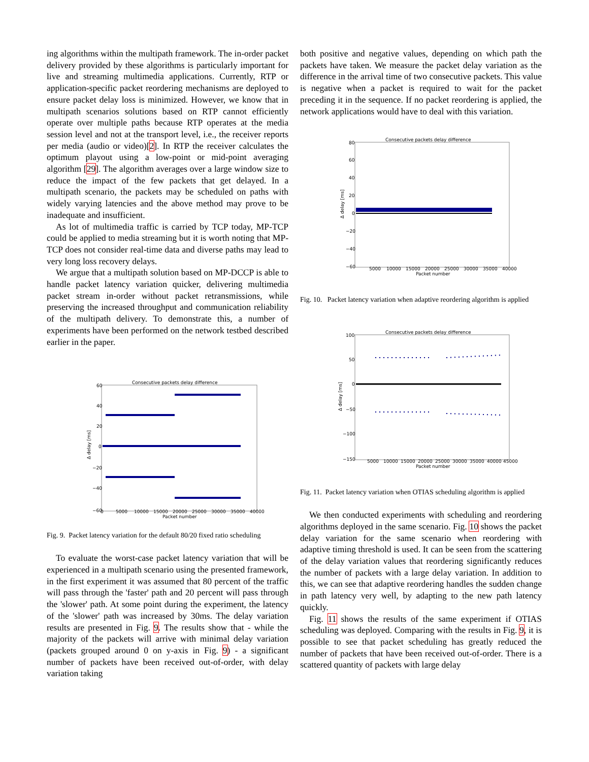ing algorithms within the multipath framework. The in-order packet delivery provided by these algorithms is particularly important for live and streaming multimedia applications. Currently, RTP or application-specific packet reordering mechanisms are deployed to ensure packet delay loss is minimized. However, we know that in multipath scenarios solutions based on RTP cannot efficiently operate over multiple paths because RTP operates at the media session level and not at the transport level, i.e., the receiver reports per media (audio or video)[2]. In RTP the receiver calculates the optimum playout using a low-point or mid-point averaging algorithm [29]. The algorithm averages over a large window size to reduce the impact of the few packets that get delayed. In a multipath scenario, the packets may be scheduled on paths with widely varying latencies and the above method may prove to be inadequate and insufficient.
As lot of multimedia traffic is carried by TCP today, MP-TCP could be applied to media streaming but it is worth noting that MP-TCP does not consider real-time data and diverse paths may lead to very long loss recovery delays.
We argue that a multipath solution based on MP-DCCP is able to handle packet latency variation quicker, delivering multimedia packet stream in-order without packet retransmissions, while preserving the increased throughput and communication reliability of the multipath delivery. To demonstrate this, a number of experiments have been performed on the network testbed described earlier in the paper.
Consecutive packets delay difference
60
40
20
0
−20
−40
−60
0
5000
10000
15000
20000
25000
30000
35000
40000
Packet number
Δ delay [ms]
Fig. 9. Packet latency variation for the default 80/20 fixed ratio scheduling
To evaluate the worst-case packet latency variation that will be experienced in a multipath scenario using the presented framework, in the first experiment it was assumed that 80 percent of the traffic will pass through the 'faster' path and 20 percent will pass through the 'slower' path. At some point during the experiment, the latency of the 'slower' path was increased by 30ms. The delay variation results are presented in Fig. 9. The results show that - while the majority of the packets will arrive with minimal delay variation (packets grouped around 0 on y-axis in Fig. 9) - a significant number of packets have been received out-of-order, with delay variation taking
both positive and negative values, depending on which path the packets have taken. We measure the packet delay variation as the difference in the arrival time of two consecutive packets. This value is negative when a packet is required to wait for the packet preceding it in the sequence. If no packet reordering is applied, the network applications would have to deal with this variation.
Consecutive packets delay difference
80
60
40
20
0
−20
−40
−60
5000
10000
15000
20000
25000
30000
35000
40000
Packet number
Δ delay [ms]
Fig. 10. Packet latency variation when adaptive reordering algorithm is applied
Consecutive packets delay difference
100
50
0
−50
−100
−150
5000
10000
15000
20000
25000
30000
35000
40000
45000
Packet number
Δ delay [ms]
Fig. 11. Packet latency variation when OTIAS scheduling algorithm is applied
We then conducted experiments with scheduling and reordering algorithms deployed in the same scenario. Fig. 10 shows the packet delay variation for the same scenario when reordering with adaptive timing threshold is used. It can be seen from the scattering of the delay variation values that reordering significantly reduces the number of packets with a large delay variation. In addition to this, we can see that adaptive reordering handles the sudden change in path latency very well, by adapting to the new path latency quickly.
Fig. 11 shows the results of the same experiment if OTIAS scheduling was deployed. Comparing with the results in Fig. 9, it is possible to see that packet scheduling has greatly reduced the number of packets that have been received out-of-order. There is a scattered quantity of packets with large delay